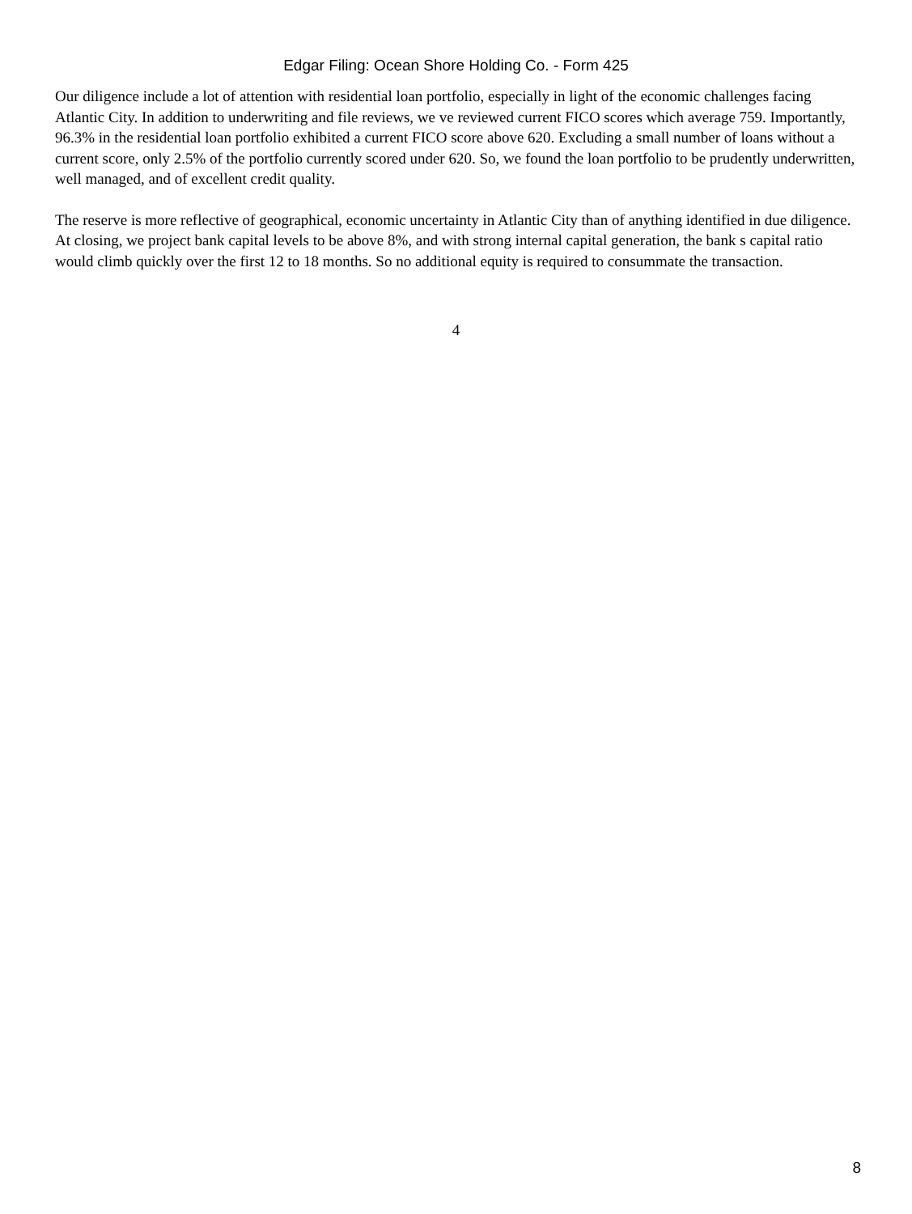Edgar Filing: Ocean Shore Holding Co. - Form 425
Our diligence include a lot of attention with residential loan portfolio, especially in light of the economic challenges facing Atlantic City. In addition to underwriting and file reviews, we ve reviewed current FICO scores which average 759. Importantly, 96.3% in the residential loan portfolio exhibited a current FICO score above 620. Excluding a small number of loans without a current score, only 2.5% of the portfolio currently scored under 620. So, we found the loan portfolio to be prudently underwritten, well managed, and of excellent credit quality.
The reserve is more reflective of geographical, economic uncertainty in Atlantic City than of anything identified in due diligence. At closing, we project bank capital levels to be above 8%, and with strong internal capital generation, the bank s capital ratio would climb quickly over the first 12 to 18 months. So no additional equity is required to consummate the transaction.
4
8